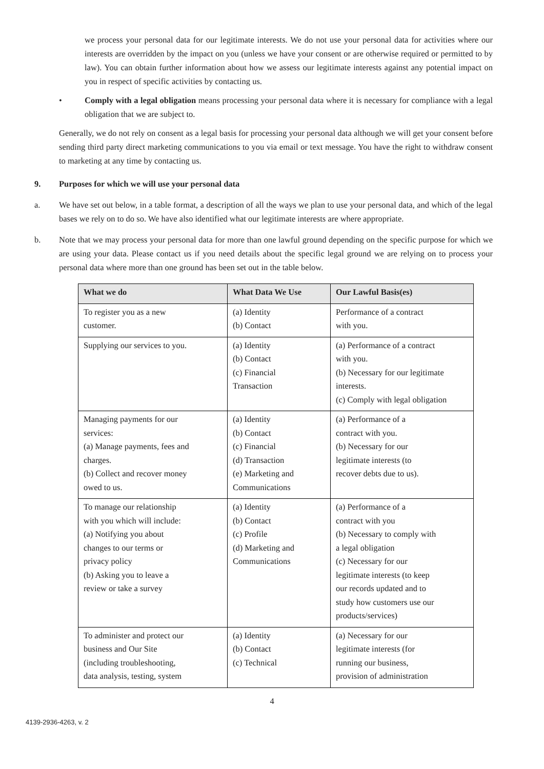we process your personal data for our legitimate interests. We do not use your personal data for activities where our interests are overridden by the impact on you (unless we have your consent or are otherwise required or permitted to by law). You can obtain further information about how we assess our legitimate interests against any potential impact on you in respect of specific activities by contacting us.
• Comply with a legal obligation means processing your personal data where it is necessary for compliance with a legal obligation that we are subject to.
Generally, we do not rely on consent as a legal basis for processing your personal data although we will get your consent before sending third party direct marketing communications to you via email or text message. You have the right to withdraw consent to marketing at any time by contacting us.
9. Purposes for which we will use your personal data
a. We have set out below, in a table format, a description of all the ways we plan to use your personal data, and which of the legal bases we rely on to do so. We have also identified what our legitimate interests are where appropriate.
b. Note that we may process your personal data for more than one lawful ground depending on the specific purpose for which we are using your data. Please contact us if you need details about the specific legal ground we are relying on to process your personal data where more than one ground has been set out in the table below.
| What we do | What Data We Use | Our Lawful Basis(es) |
| --- | --- | --- |
| To register you as a new customer. | (a) Identity (b) Contact | Performance of a contract with you. |
| Supplying our services to you. | (a) Identity (b) Contact (c) Financial Transaction | (a) Performance of a contract with you. (b) Necessary for our legitimate interests. (c) Comply with legal obligation |
| Managing payments for our services: (a) Manage payments, fees and charges. (b) Collect and recover money owed to us. | (a) Identity (b) Contact (c) Financial (d) Transaction (e) Marketing and Communications | (a) Performance of a contract with you. (b) Necessary for our legitimate interests (to recover debts due to us). |
| To manage our relationship with you which will include: (a) Notifying you about changes to our terms or privacy policy (b) Asking you to leave a review or take a survey | (a) Identity (b) Contact (c) Profile (d) Marketing and Communications | (a) Performance of a contract with you (b) Necessary to comply with a legal obligation (c) Necessary for our legitimate interests (to keep our records updated and to study how customers use our products/services) |
| To administer and protect our business and Our Site (including troubleshooting, data analysis, testing, system | (a) Identity (b) Contact (c) Technical | (a) Necessary for our legitimate interests (for running our business, provision of administration |
4
4139-2936-4263, v. 2